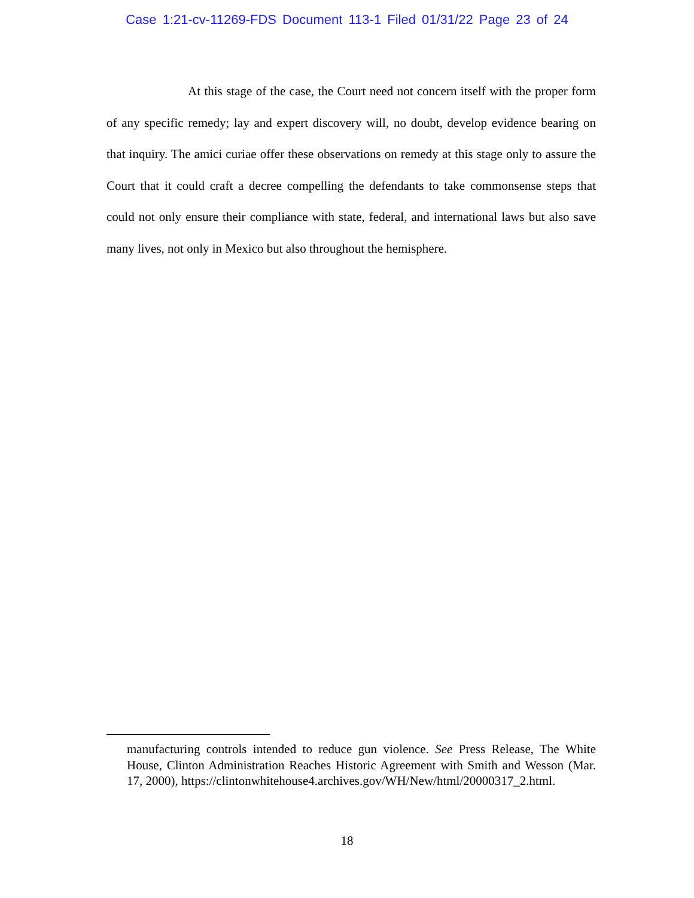Case 1:21-cv-11269-FDS Document 113-1 Filed 01/31/22 Page 23 of 24
At this stage of the case, the Court need not concern itself with the proper form of any specific remedy; lay and expert discovery will, no doubt, develop evidence bearing on that inquiry. The amici curiae offer these observations on remedy at this stage only to assure the Court that it could craft a decree compelling the defendants to take commonsense steps that could not only ensure their compliance with state, federal, and international laws but also save many lives, not only in Mexico but also throughout the hemisphere.
manufacturing controls intended to reduce gun violence. See Press Release, The White House, Clinton Administration Reaches Historic Agreement with Smith and Wesson (Mar. 17, 2000), https://clintonwhitehouse4.archives.gov/WH/New/html/20000317_2.html.
18